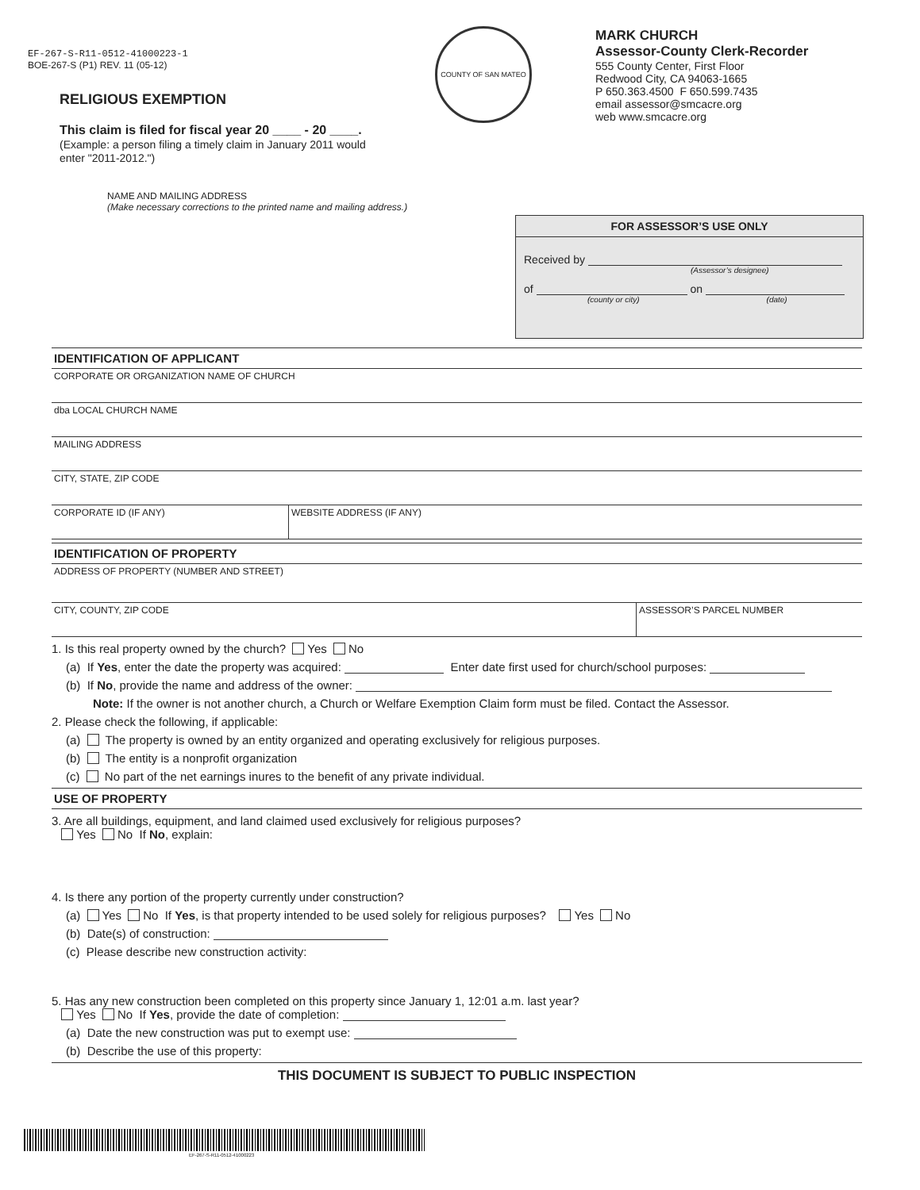EF-267-S-R11-0512-41000223-1
BOE-267-S (P1) REV. 11 (05-12)
RELIGIOUS EXEMPTION
This claim is filed for fiscal year 20 ____ - 20 ____.
(Example: a person filing a timely claim in January 2011 would enter "2011-2012.")
COUNTY OF SAN MATEO
MARK CHURCH
Assessor-County Clerk-Recorder
555 County Center, First Floor
Redwood City, CA 94063-1665
P 650.363.4500 F 650.599.7435
email assessor@smcacre.org
web www.smcacre.org
NAME AND MAILING ADDRESS
(Make necessary corrections to the printed name and mailing address.)
FOR ASSESSOR’S USE ONLY
Received by
(Assessor’s designee)
of on
(county or city) (date)
IDENTIFICATION OF APPLICANT
CORPORATE OR ORGANIZATION NAME OF CHURCH
dba LOCAL CHURCH NAME
MAILING ADDRESS
CITY, STATE, ZIP CODE
CORPORATE ID (IF ANY) WEBSITE ADDRESS (IF ANY)
IDENTIFICATION OF PROPERTY
ADDRESS OF PROPERTY (NUMBER AND STREET)
CITY, COUNTY, ZIP CODE ASSESSOR’S PARCEL NUMBER
1. Is this real property owned by the church? Yes No
(a) If Yes, enter the date the property was acquired: Enter date first used for church/school purposes:
(b) If No, provide the name and address of the owner:
Note: If the owner is not another church, a Church or Welfare Exemption Claim form must be filed. Contact the Assessor.
2. Please check the following, if applicable:
(a) The property is owned by an entity organized and operating exclusively for religious purposes.
(b) The entity is a nonprofit organization
(c) No part of the net earnings inures to the benefit of any private individual.
USE OF PROPERTY
3. Are all buildings, equipment, and land claimed used exclusively for religious purposes?
Yes No If No, explain:
4. Is there any portion of the property currently under construction?
(a) Yes No If Yes, is that property intended to be used solely for religious purposes? Yes No
(b) Date(s) of construction:
(c) Please describe new construction activity:
5. Has any new construction been completed on this property since January 1, 12:01 a.m. last year?
Yes No If Yes, provide the date of completion:
(a) Date the new construction was put to exempt use:
(b) Describe the use of this property:
THIS DOCUMENT IS SUBJECT TO PUBLIC INSPECTION
EF-267-S-R11-0512-41000223